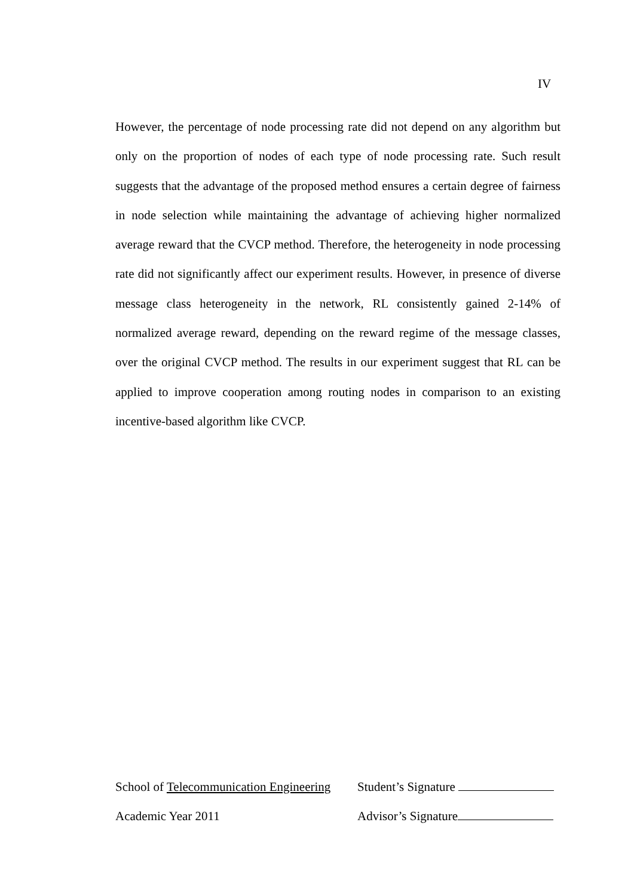IV
However, the percentage of node processing rate did not depend on any algorithm but only on the proportion of nodes of each type of node processing rate. Such result suggests that the advantage of the proposed method ensures a certain degree of fairness in node selection while maintaining the advantage of achieving higher normalized average reward that the CVCP method. Therefore, the heterogeneity in node processing rate did not significantly affect our experiment results. However, in presence of diverse message class heterogeneity in the network, RL consistently gained 2-14% of normalized average reward, depending on the reward regime of the message classes, over the original CVCP method. The results in our experiment suggest that RL can be applied to improve cooperation among routing nodes in comparison to an existing incentive-based algorithm like CVCP.
School of Telecommunication Engineering
Student’s Signature
Academic Year 2011 Advisor’s Signature